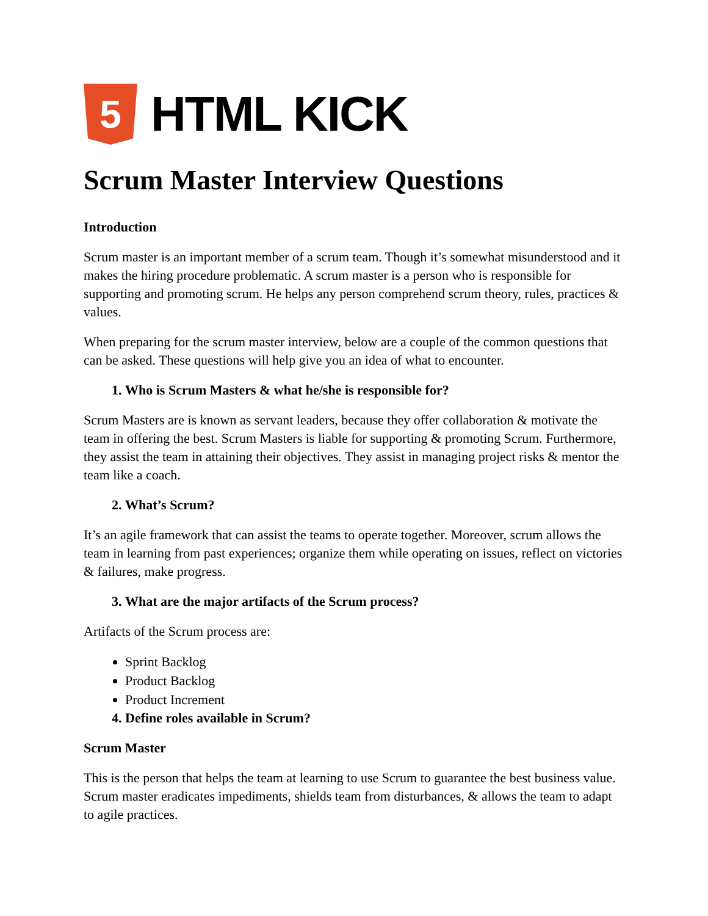5
HTML KICK
Scrum Master Interview Questions
Introduction
Scrum master is an important member of a scrum team. Though it’s somewhat misunderstood and it makes the hiring procedure problematic. A scrum master is a person who is responsible for supporting and promoting scrum. He helps any person comprehend scrum theory, rules, practices & values.
When preparing for the scrum master interview, below are a couple of the common questions that can be asked. These questions will help give you an idea of what to encounter.
1. Who is Scrum Masters & what he/she is responsible for?
Scrum Masters are is known as servant leaders, because they offer collaboration & motivate the team in offering the best. Scrum Masters is liable for supporting & promoting Scrum. Furthermore, they assist the team in attaining their objectives. They assist in managing project risks & mentor the team like a coach.
2. What’s Scrum?
It’s an agile framework that can assist the teams to operate together. Moreover, scrum allows the team in learning from past experiences; organize them while operating on issues, reflect on victories & failures, make progress.
3. What are the major artifacts of the Scrum process?
Artifacts of the Scrum process are:
Sprint Backlog
Product Backlog
Product Increment
4. Define roles available in Scrum?
Scrum Master
This is the person that helps the team at learning to use Scrum to guarantee the best business value. Scrum master eradicates impediments, shields team from disturbances, & allows the team to adapt to agile practices.